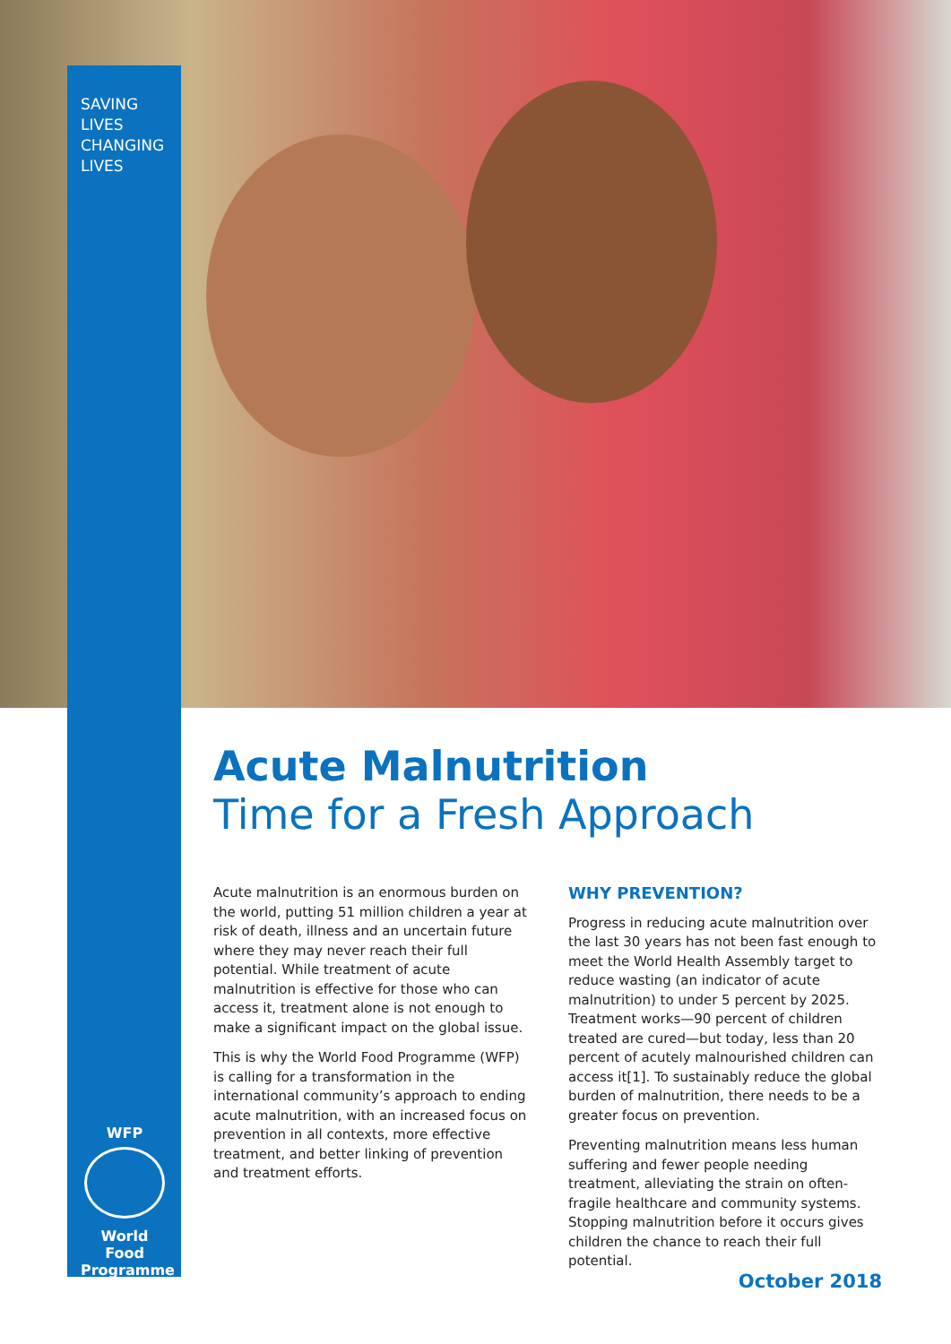SAVING
LIVES
CHANGING
LIVES
Acute Malnutrition
Time for a Fresh Approach
Acute malnutrition is an enormous burden on the world, putting 51 million children a year at risk of death, illness and an uncertain future where they may never reach their full potential. While treatment of acute malnutrition is effective for those who can access it, treatment alone is not enough to make a significant impact on the global issue.
This is why the World Food Programme (WFP) is calling for a transformation in the international community’s approach to ending acute malnutrition, with an increased focus on prevention in all contexts, more effective treatment, and better linking of prevention and treatment efforts.
WHY PREVENTION?
Progress in reducing acute malnutrition over the last 30 years has not been fast enough to meet the World Health Assembly target to reduce wasting (an indicator of acute malnutrition) to under 5 percent by 2025. Treatment works—90 percent of children treated are cured—but today, less than 20 percent of acutely malnourished children can access it[1]. To sustainably reduce the global burden of malnutrition, there needs to be a greater focus on prevention.
Preventing malnutrition means less human suffering and fewer people needing treatment, alleviating the strain on often-fragile healthcare and community systems. Stopping malnutrition before it occurs gives children the chance to reach their full potential.
WFP
World Food Programme
October 2018